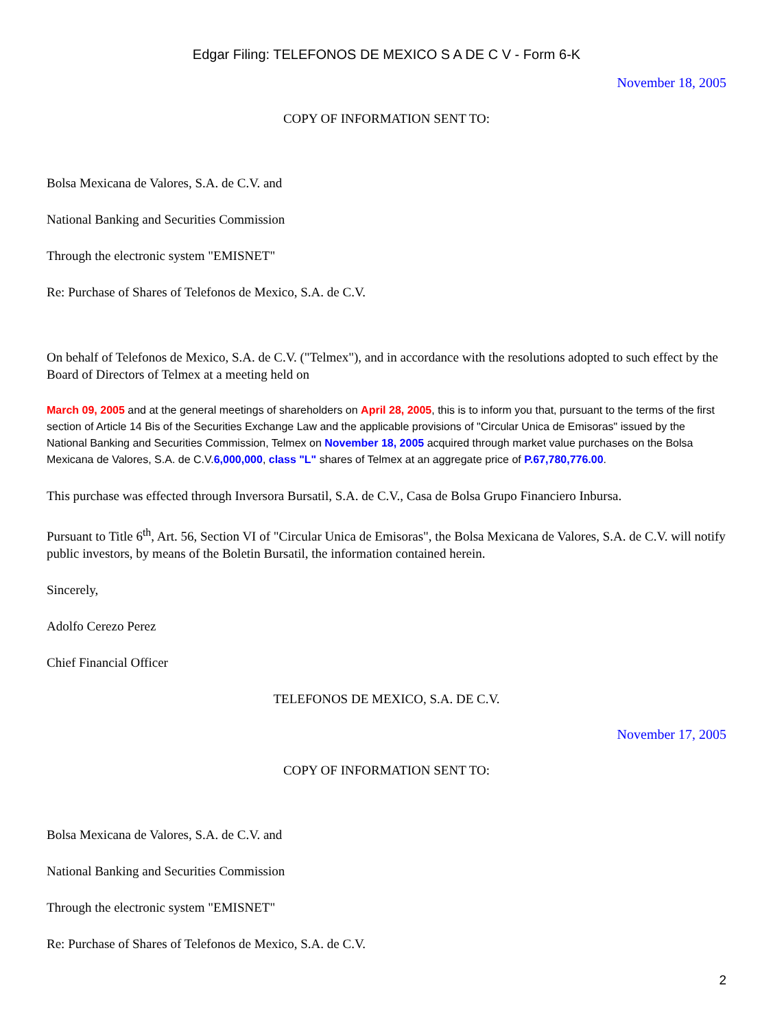Edgar Filing: TELEFONOS DE MEXICO S A DE C V - Form 6-K
November 18, 2005
COPY OF INFORMATION SENT TO:
Bolsa Mexicana de Valores, S.A. de C.V. and
National Banking and Securities Commission
Through the electronic system "EMISNET"
Re: Purchase of Shares of Telefonos de Mexico, S.A. de C.V.
On behalf of Telefonos de Mexico, S.A. de C.V. ("Telmex"), and in accordance with the resolutions adopted to such effect by the Board of Directors of Telmex at a meeting held on
March 09, 2005 and at the general meetings of shareholders on April 28, 2005, this is to inform you that, pursuant to the terms of the first section of Article 14 Bis of the Securities Exchange Law and the applicable provisions of "Circular Unica de Emisoras" issued by the National Banking and Securities Commission, Telmex on November 18, 2005 acquired through market value purchases on the Bolsa Mexicana de Valores, S.A. de C.V.6,000,000, class "L" shares of Telmex at an aggregate price of P.67,780,776.00.
This purchase was effected through Inversora Bursatil, S.A. de C.V., Casa de Bolsa Grupo Financiero Inbursa.
Pursuant to Title 6<sup>th</sup>, Art. 56, Section VI of "Circular Unica de Emisoras", the Bolsa Mexicana de Valores, S.A. de C.V. will notify public investors, by means of the Boletin Bursatil, the information contained herein.
Sincerely,
Adolfo Cerezo Perez
Chief Financial Officer
TELEFONOS DE MEXICO, S.A. DE C.V.
November 17, 2005
COPY OF INFORMATION SENT TO:
Bolsa Mexicana de Valores, S.A. de C.V. and
National Banking and Securities Commission
Through the electronic system "EMISNET"
Re: Purchase of Shares of Telefonos de Mexico, S.A. de C.V.
2